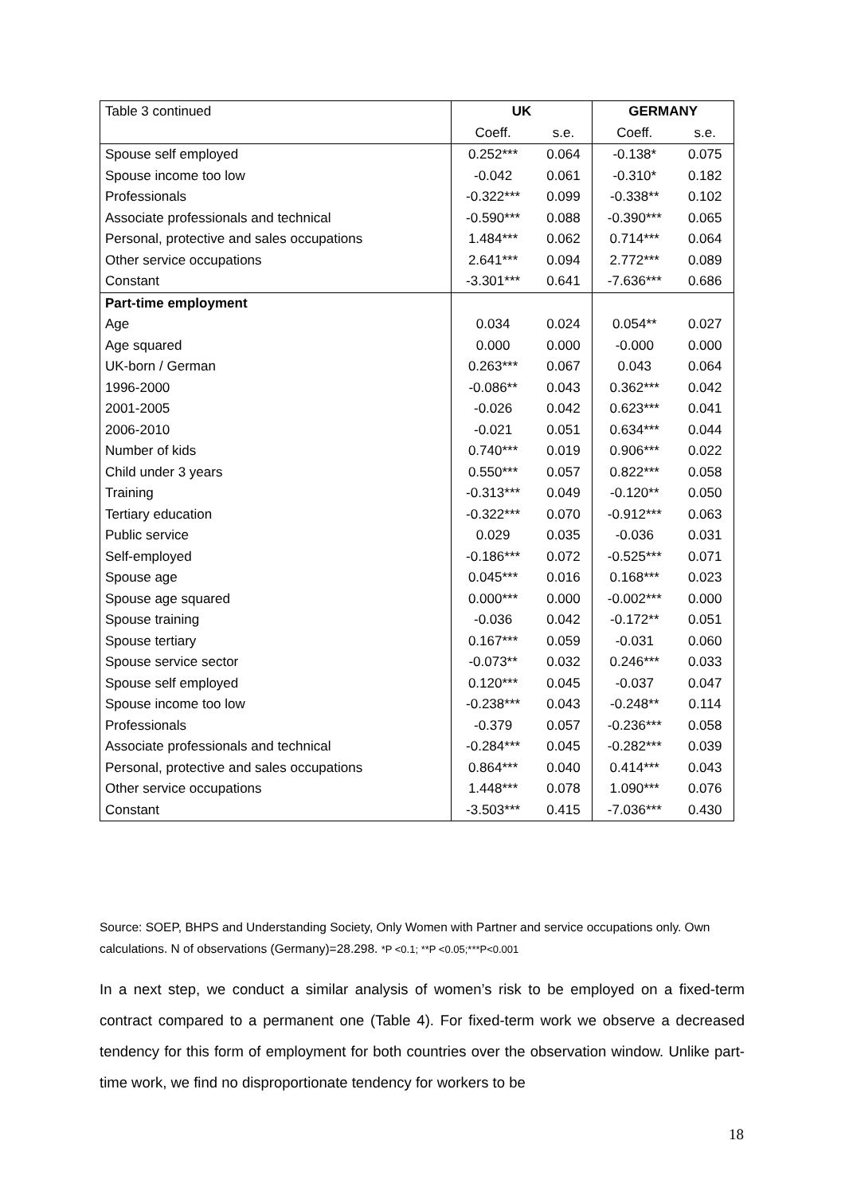| Table 3 continued | UK | | GERMANY | |
| --- | --- | --- | --- | --- |
| | Coeff. | s.e. | Coeff. | s.e. |
| Spouse self employed | 0.252*** | 0.064 | -0.138* | 0.075 |
| Spouse income too low | -0.042 | 0.061 | -0.310* | 0.182 |
| Professionals | -0.322*** | 0.099 | -0.338** | 0.102 |
| Associate professionals and technical | -0.590*** | 0.088 | -0.390*** | 0.065 |
| Personal, protective and sales occupations | 1.484*** | 0.062 | 0.714*** | 0.064 |
| Other service occupations | 2.641*** | 0.094 | 2.772*** | 0.089 |
| Constant | -3.301*** | 0.641 | -7.636*** | 0.686 |
| Part-time employment | | | | |
| Age | 0.034 | 0.024 | 0.054** | 0.027 |
| Age squared | 0.000 | 0.000 | -0.000 | 0.000 |
| UK-born / German | 0.263*** | 0.067 | 0.043 | 0.064 |
| 1996-2000 | -0.086** | 0.043 | 0.362*** | 0.042 |
| 2001-2005 | -0.026 | 0.042 | 0.623*** | 0.041 |
| 2006-2010 | -0.021 | 0.051 | 0.634*** | 0.044 |
| Number of kids | 0.740*** | 0.019 | 0.906*** | 0.022 |
| Child under 3 years | 0.550*** | 0.057 | 0.822*** | 0.058 |
| Training | -0.313*** | 0.049 | -0.120** | 0.050 |
| Tertiary education | -0.322*** | 0.070 | -0.912*** | 0.063 |
| Public service | 0.029 | 0.035 | -0.036 | 0.031 |
| Self-employed | -0.186*** | 0.072 | -0.525*** | 0.071 |
| Spouse age | 0.045*** | 0.016 | 0.168*** | 0.023 |
| Spouse age squared | 0.000*** | 0.000 | -0.002*** | 0.000 |
| Spouse training | -0.036 | 0.042 | -0.172** | 0.051 |
| Spouse tertiary | 0.167*** | 0.059 | -0.031 | 0.060 |
| Spouse service sector | -0.073** | 0.032 | 0.246*** | 0.033 |
| Spouse self employed | 0.120*** | 0.045 | -0.037 | 0.047 |
| Spouse income too low | -0.238*** | 0.043 | -0.248** | 0.114 |
| Professionals | -0.379 | 0.057 | -0.236*** | 0.058 |
| Associate professionals and technical | -0.284*** | 0.045 | -0.282*** | 0.039 |
| Personal, protective and sales occupations | 0.864*** | 0.040 | 0.414*** | 0.043 |
| Other service occupations | 1.448*** | 0.078 | 1.090*** | 0.076 |
| Constant | -3.503*** | 0.415 | -7.036*** | 0.430 |
Source: SOEP, BHPS and Understanding Society, Only Women with Partner and service occupations only. Own calculations. N of observations (Germany)=28.298. *P <0.1; **P <0.05;***P<0.001
In a next step, we conduct a similar analysis of women’s risk to be employed on a fixed-term contract compared to a permanent one (Table 4). For fixed-term work we observe a decreased tendency for this form of employment for both countries over the observation window. Unlike part-time work, we find no disproportionate tendency for workers to be
18